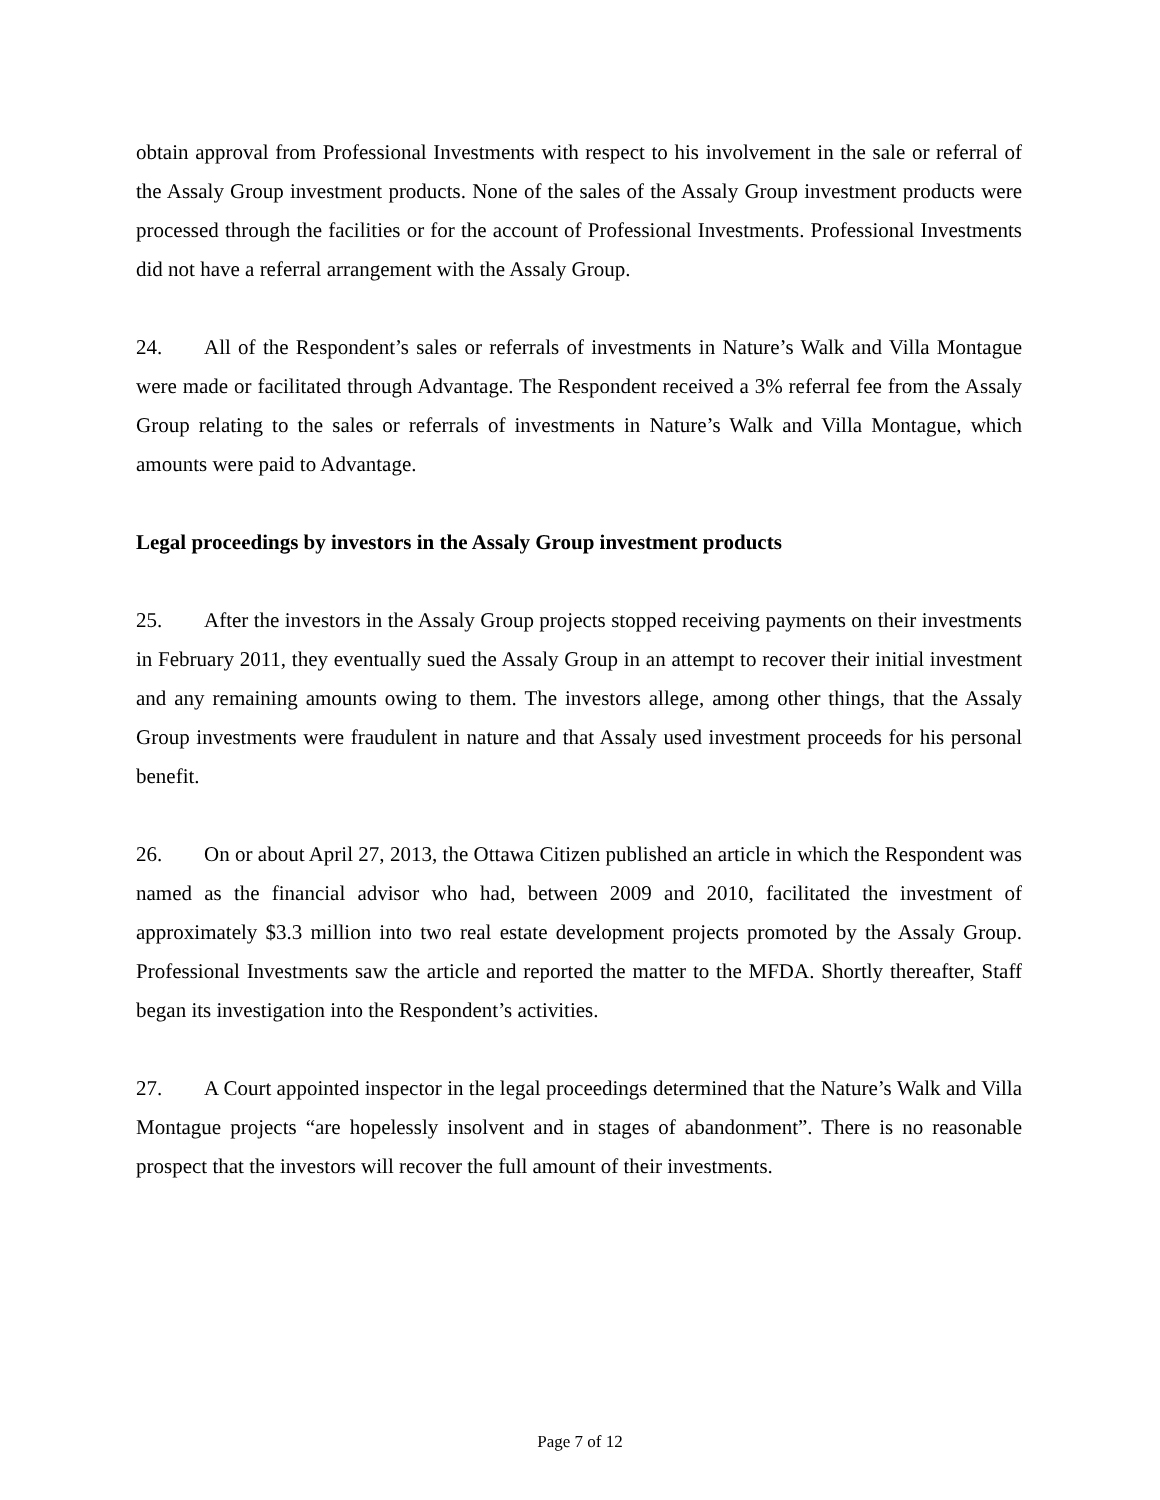obtain approval from Professional Investments with respect to his involvement in the sale or referral of the Assaly Group investment products. None of the sales of the Assaly Group investment products were processed through the facilities or for the account of Professional Investments. Professional Investments did not have a referral arrangement with the Assaly Group.
24. All of the Respondent’s sales or referrals of investments in Nature’s Walk and Villa Montague were made or facilitated through Advantage. The Respondent received a 3% referral fee from the Assaly Group relating to the sales or referrals of investments in Nature’s Walk and Villa Montague, which amounts were paid to Advantage.
Legal proceedings by investors in the Assaly Group investment products
25. After the investors in the Assaly Group projects stopped receiving payments on their investments in February 2011, they eventually sued the Assaly Group in an attempt to recover their initial investment and any remaining amounts owing to them. The investors allege, among other things, that the Assaly Group investments were fraudulent in nature and that Assaly used investment proceeds for his personal benefit.
26. On or about April 27, 2013, the Ottawa Citizen published an article in which the Respondent was named as the financial advisor who had, between 2009 and 2010, facilitated the investment of approximately $3.3 million into two real estate development projects promoted by the Assaly Group. Professional Investments saw the article and reported the matter to the MFDA. Shortly thereafter, Staff began its investigation into the Respondent’s activities.
27. A Court appointed inspector in the legal proceedings determined that the Nature’s Walk and Villa Montague projects “are hopelessly insolvent and in stages of abandonment”. There is no reasonable prospect that the investors will recover the full amount of their investments.
Page 7 of 12